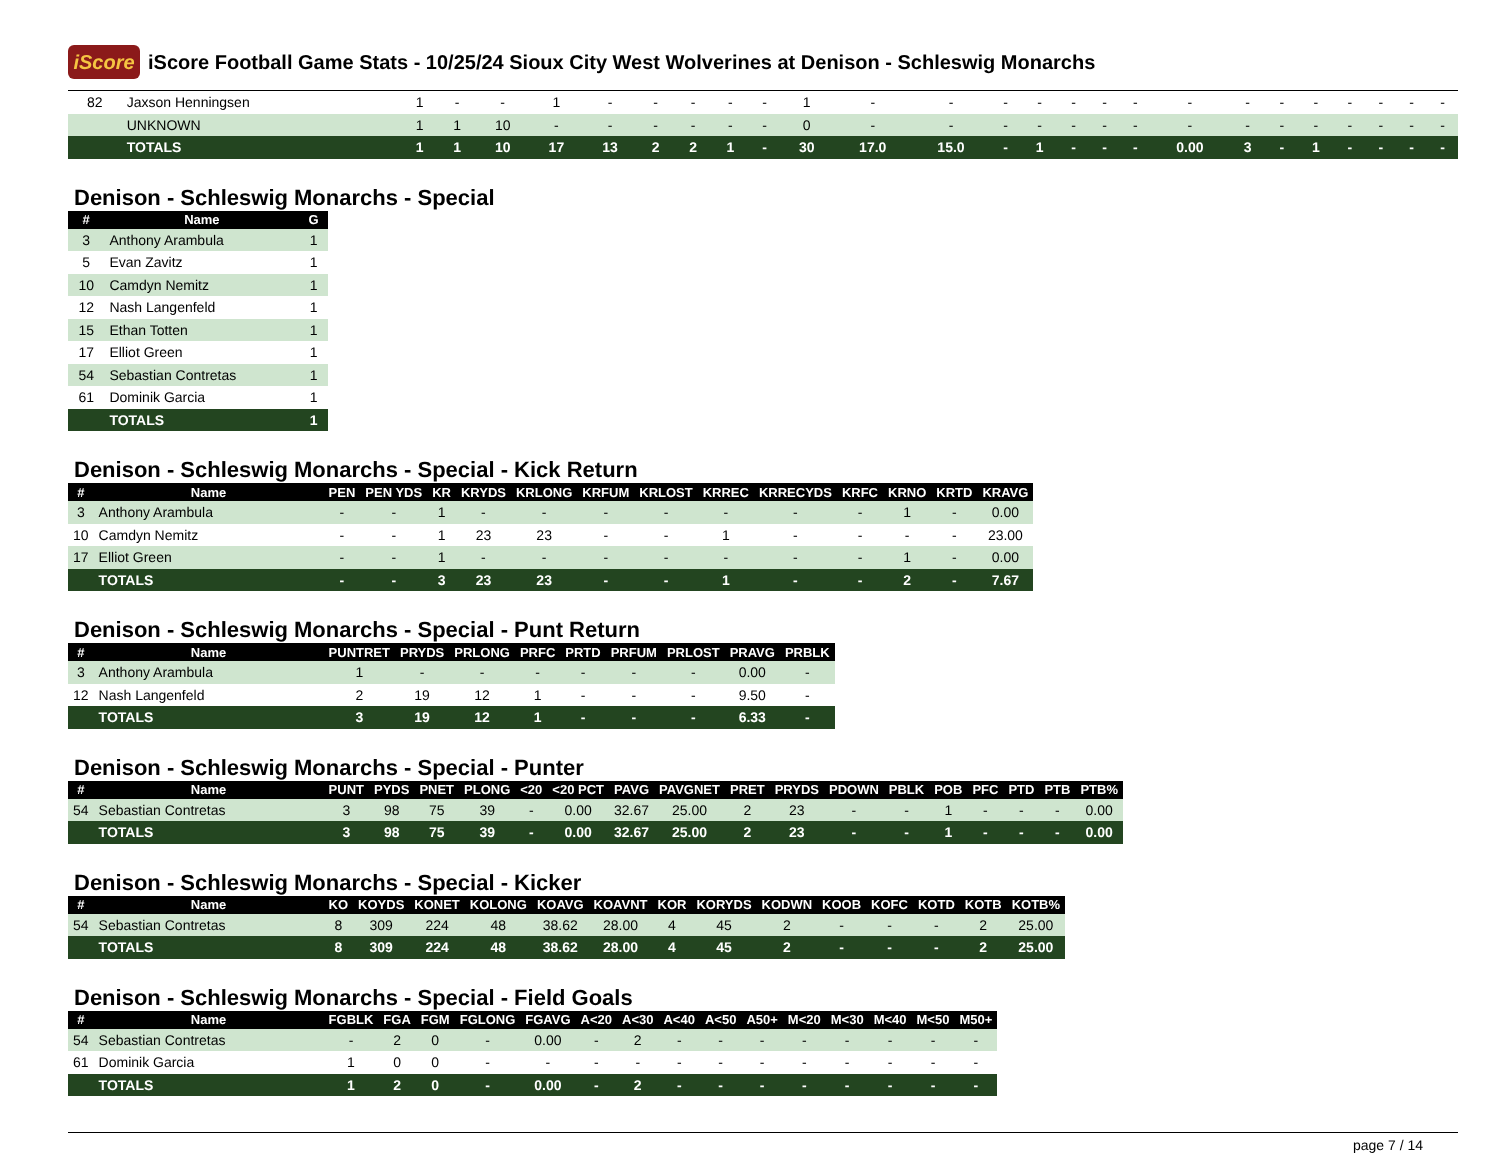iScore
iScore Football Game Stats - 10/25/24 Sioux City West Wolverines at Denison - Schleswig Monarchs
| 82 | Jaxson Henningsen | 1 | - | - | 1 | - | - | - | - | - | 1 | - | - | - | - | - | - | - | - | - | - | - | - | - | - | - |
| | UNKNOWN | 1 | 1 | 10 | - | - | - | - | - | - | 0 | - | - | - | - | - | - | - | - | - | - | - | - | - | - | - |
| | TOTALS | 1 | 1 | 10 | 17 | 13 | 2 | 2 | 1 | - | 30 | 17.0 | 15.0 | - | 1 | - | - | - | 0.00 | 3 | - | 1 | - | - | - | - |
Denison - Schleswig Monarchs - Special
| # | Name | G |
| --- | --- | --- |
| 3 | Anthony Arambula | 1 |
| 5 | Evan Zavitz | 1 |
| 10 | Camdyn Nemitz | 1 |
| 12 | Nash Langenfeld | 1 |
| 15 | Ethan Totten | 1 |
| 17 | Elliot Green | 1 |
| 54 | Sebastian Contretas | 1 |
| 61 | Dominik Garcia | 1 |
| | TOTALS | 1 |
Denison - Schleswig Monarchs - Special - Kick Return
| # | Name | PEN | PEN YDS | KR | KRYDS | KRLONG | KRFUM | KRLOST | KRREC | KRRECYDS | KRFC | KRNO | KRTD | KRAVG |
| --- | --- | --- | --- | --- | --- | --- | --- | --- | --- | --- | --- | --- | --- | --- |
| 3 | Anthony Arambula | - | - | 1 | - | - | - | - | - | - | - | 1 | - | 0.00 |
| 10 | Camdyn Nemitz | - | - | 1 | 23 | 23 | - | - | 1 | - | - | - | - | 23.00 |
| 17 | Elliot Green | - | - | 1 | - | - | - | - | - | - | - | 1 | - | 0.00 |
| | TOTALS | - | - | 3 | 23 | 23 | - | - | 1 | - | - | 2 | - | 7.67 |
Denison - Schleswig Monarchs - Special - Punt Return
| # | Name | PUNTRET | PRYDS | PRLONG | PRFC | PRTD | PRFUM | PRLOST | PRAVG | PRBLK |
| --- | --- | --- | --- | --- | --- | --- | --- | --- | --- | --- |
| 3 | Anthony Arambula | 1 | - | - | - | - | - | - | 0.00 | - |
| 12 | Nash Langenfeld | 2 | 19 | 12 | 1 | - | - | - | 9.50 | - |
| | TOTALS | 3 | 19 | 12 | 1 | - | - | - | 6.33 | - |
Denison - Schleswig Monarchs - Special - Punter
| # | Name | PUNT | PYDS | PNET | PLONG | <20 | <20 PCT | PAVG | PAVGNET | PRET | PRYDS | PDOWN | PBLK | POB | PFC | PTD | PTB | PTB% |
| --- | --- | --- | --- | --- | --- | --- | --- | --- | --- | --- | --- | --- | --- | --- | --- | --- | --- | --- |
| 54 | Sebastian Contretas | 3 | 98 | 75 | 39 | - | 0.00 | 32.67 | 25.00 | 2 | 23 | - | - | 1 | - | - | - | 0.00 |
| | TOTALS | 3 | 98 | 75 | 39 | - | 0.00 | 32.67 | 25.00 | 2 | 23 | - | - | 1 | - | - | - | 0.00 |
Denison - Schleswig Monarchs - Special - Kicker
| # | Name | KO | KOYDS | KONET | KOLONG | KOAVG | KOAVNT | KOR | KORYDS | KODWN | KOOB | KOFC | KOTD | KOTB | KOTB% |
| --- | --- | --- | --- | --- | --- | --- | --- | --- | --- | --- | --- | --- | --- | --- | --- |
| 54 | Sebastian Contretas | 8 | 309 | 224 | 48 | 38.62 | 28.00 | 4 | 45 | 2 | - | - | - | 2 | 25.00 |
| | TOTALS | 8 | 309 | 224 | 48 | 38.62 | 28.00 | 4 | 45 | 2 | - | - | - | 2 | 25.00 |
Denison - Schleswig Monarchs - Special - Field Goals
| # | Name | FGBLK | FGA | FGM | FGLONG | FGAVG | A<20 | A<30 | A<40 | A<50 | A50+ | M<20 | M<30 | M<40 | M<50 | M50+ |
| --- | --- | --- | --- | --- | --- | --- | --- | --- | --- | --- | --- | --- | --- | --- | --- | --- |
| 54 | Sebastian Contretas | - | 2 | 0 | - | 0.00 | - | 2 | - | - | - | - | - | - | - | - |
| 61 | Dominik Garcia | 1 | 0 | 0 | - | - | - | - | - | - | - | - | - | - | - | - |
| | TOTALS | 1 | 2 | 0 | - | 0.00 | - | 2 | - | - | - | - | - | - | - | - |
page 7 / 14